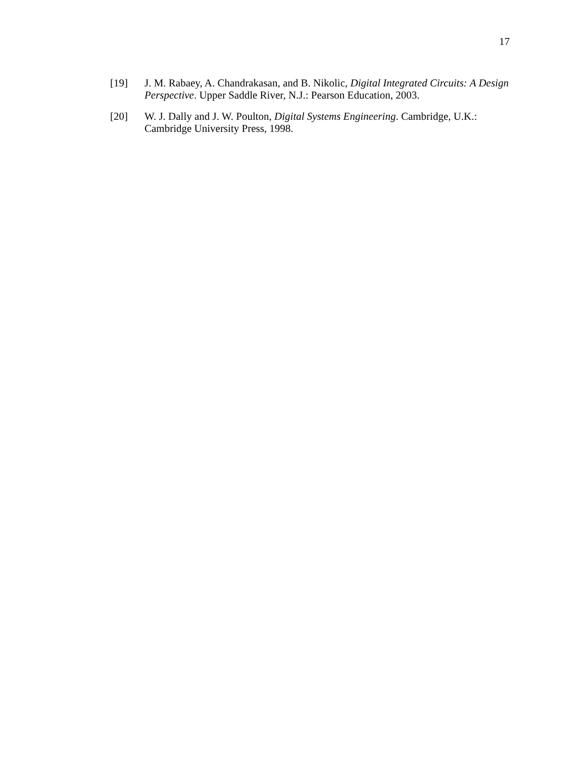17
[19] J. M. Rabaey, A. Chandrakasan, and B. Nikolic, Digital Integrated Circuits: A Design Perspective. Upper Saddle River, N.J.: Pearson Education, 2003.
[20] W. J. Dally and J. W. Poulton, Digital Systems Engineering. Cambridge, U.K.: Cambridge University Press, 1998.